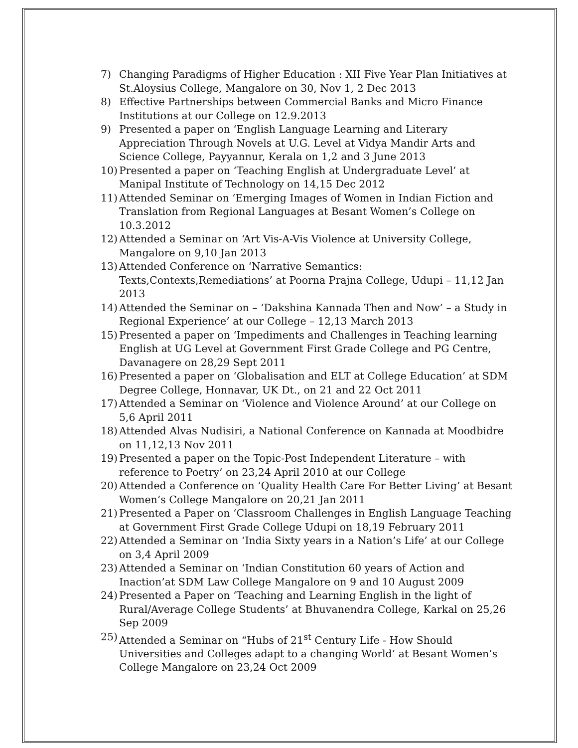7) Changing Paradigms of Higher Education : XII Five Year Plan Initiatives at St.Aloysius College, Mangalore on 30, Nov 1, 2 Dec 2013
8) Effective Partnerships between Commercial Banks and Micro Finance Institutions at our College on 12.9.2013
9) Presented a paper on ‘English Language Learning and Literary Appreciation Through Novels at U.G. Level at Vidya Mandir Arts and Science College, Payyannur, Kerala on 1,2 and 3 June 2013
10) Presented a paper on ‘Teaching English at Undergraduate Level’ at Manipal Institute of Technology on 14,15 Dec 2012
11) Attended Seminar on ‘Emerging Images of Women in Indian Fiction and Translation from Regional Languages at Besant Women’s College on 10.3.2012
12) Attended a Seminar on ‘Art Vis-A-Vis Violence at University College, Mangalore on 9,10 Jan 2013
13) Attended Conference on ‘Narrative Semantics: Texts,Contexts,Remediations’ at Poorna Prajna College, Udupi – 11,12 Jan 2013
14) Attended the Seminar on – ‘Dakshina Kannada Then and Now’ – a Study in Regional Experience’ at our College – 12,13 March 2013
15) Presented a paper on ‘Impediments and Challenges in Teaching learning English at UG Level at Government First Grade College and PG Centre, Davanagere on 28,29 Sept 2011
16) Presented a paper on ‘Globalisation and ELT at College Education’ at SDM Degree College, Honnavar, UK Dt., on 21 and 22 Oct 2011
17) Attended a Seminar on ‘Violence and Violence Around’ at our College on 5,6 April 2011
18) Attended Alvas Nudisiri, a National Conference on Kannada at Moodbidre on 11,12,13 Nov 2011
19) Presented a paper on the Topic-Post Independent Literature – with reference to Poetry’ on 23,24 April 2010 at our College
20) Attended a Conference on ‘Quality Health Care For Better Living’ at Besant Women’s College Mangalore on 20,21 Jan 2011
21) Presented a Paper on ‘Classroom Challenges in English Language Teaching at Government First Grade College Udupi on 18,19 February 2011
22) Attended a Seminar on ‘India Sixty years in a Nation’s Life’ at our College on 3,4 April 2009
23) Attended a Seminar on ‘Indian Constitution 60 years of Action and Inaction’at SDM Law College Mangalore on 9 and 10 August 2009
24) Presented a Paper on ‘Teaching and Learning English in the light of Rural/Average College Students’ at Bhuvanendra College, Karkal on 25,26 Sep 2009
25) Attended a Seminar on “Hubs of 21<sup>st</sup> Century Life - How Should Universities and Colleges adapt to a changing World’ at Besant Women’s College Mangalore on 23,24 Oct 2009